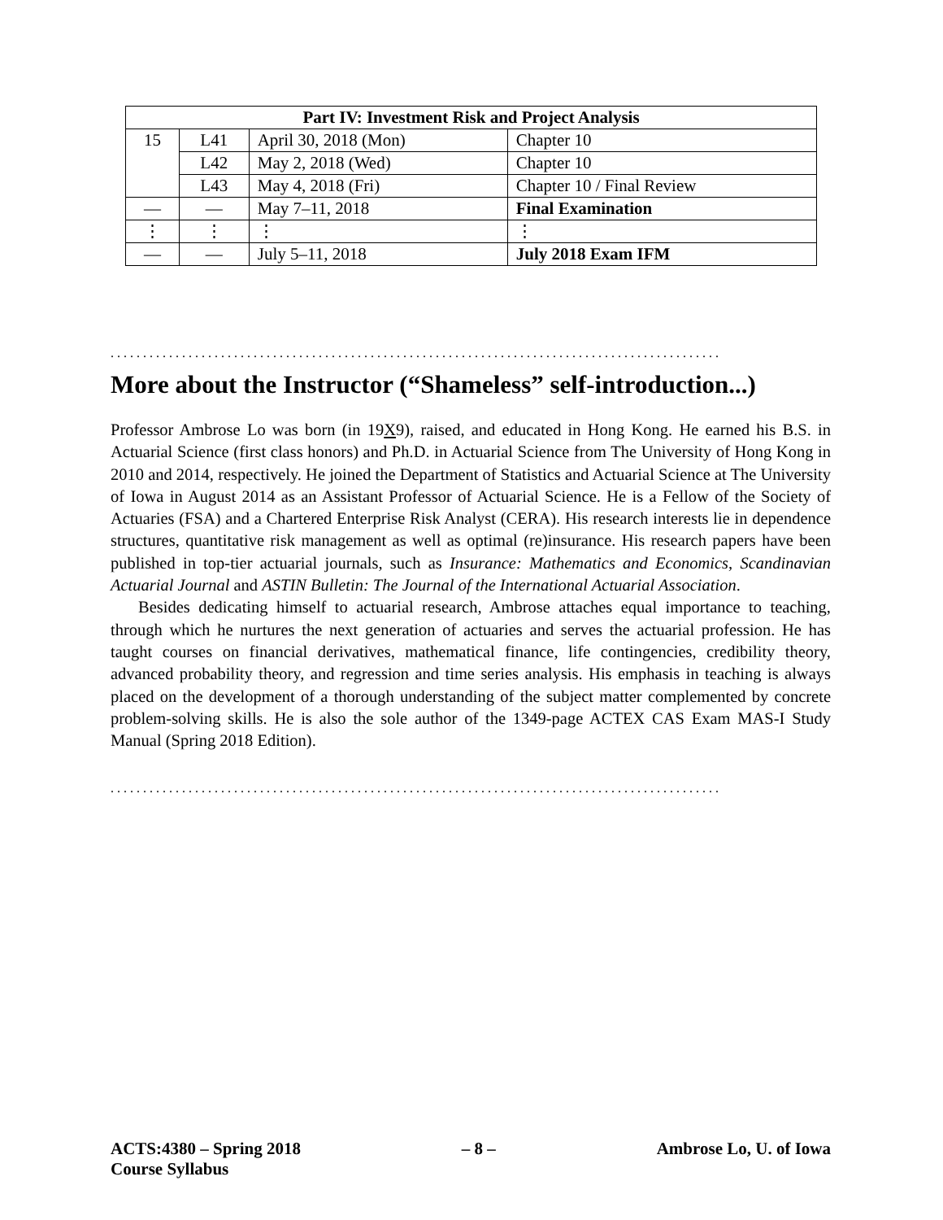| Part IV: Investment Risk and Project Analysis | | | |
| --- | --- | --- | --- |
| 15 | L41 | April 30, 2018 (Mon) | Chapter 10 |
| | L42 | May 2, 2018 (Wed) | Chapter 10 |
| | L43 | May 4, 2018 (Fri) | Chapter 10 / Final Review |
| — | — | May 7–11, 2018 | Final Examination |
| ⋮ | ⋮ | ⋮ | ⋮ |
| — | — | July 5–11, 2018 | July 2018 Exam IFM |
..............................................................................................
More about the Instructor (“Shameless” self-introduction...)
Professor Ambrose Lo was born (in 19X9), raised, and educated in Hong Kong. He earned his B.S. in Actuarial Science (first class honors) and Ph.D. in Actuarial Science from The University of Hong Kong in 2010 and 2014, respectively. He joined the Department of Statistics and Actuarial Science at The University of Iowa in August 2014 as an Assistant Professor of Actuarial Science. He is a Fellow of the Society of Actuaries (FSA) and a Chartered Enterprise Risk Analyst (CERA). His research interests lie in dependence structures, quantitative risk management as well as optimal (re)insurance. His research papers have been published in top-tier actuarial journals, such as Insurance: Mathematics and Economics, Scandinavian Actuarial Journal and ASTIN Bulletin: The Journal of the International Actuarial Association.
Besides dedicating himself to actuarial research, Ambrose attaches equal importance to teaching, through which he nurtures the next generation of actuaries and serves the actuarial profession. He has taught courses on financial derivatives, mathematical finance, life contingencies, credibility theory, advanced probability theory, and regression and time series analysis. His emphasis in teaching is always placed on the development of a thorough understanding of the subject matter complemented by concrete problem-solving skills. He is also the sole author of the 1349-page ACTEX CAS Exam MAS-I Study Manual (Spring 2018 Edition).
..............................................................................................
ACTS:4380 – Spring 2018
Course Syllabus – 8 – Ambrose Lo, U. of Iowa